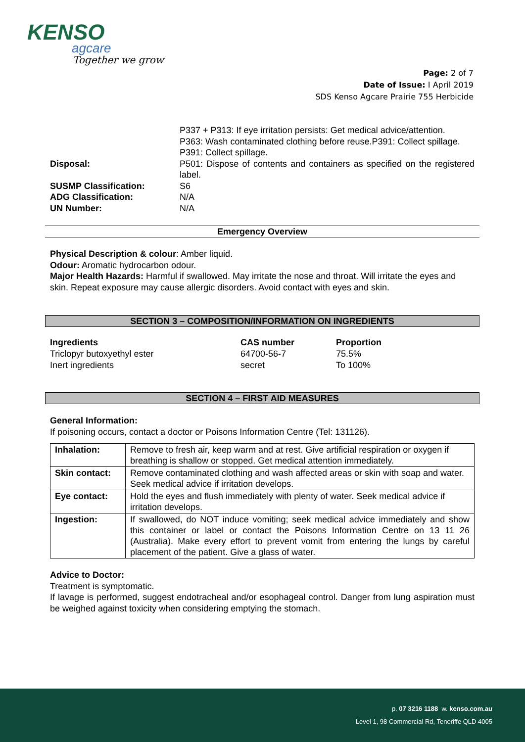KENSO
agcare
Together we grow
Page: 2 of 7
Date of Issue: I April 2019
SDS Kenso Agcare Prairie 755 Herbicide
P337 + P313: If eye irritation persists: Get medical advice/attention.
P363: Wash contaminated clothing before reuse.P391: Collect spillage.
P391: Collect spillage.
Disposal: P501: Dispose of contents and containers as specified on the registered label.
SUSMP Classification: S6
ADG Classification: N/A
UN Number: N/A
Emergency Overview
Physical Description & colour: Amber liquid.
Odour: Aromatic hydrocarbon odour.
Major Health Hazards: Harmful if swallowed. May irritate the nose and throat. Will irritate the eyes and skin. Repeat exposure may cause allergic disorders. Avoid contact with eyes and skin.
SECTION 3 – COMPOSITION/INFORMATION ON INGREDIENTS
| Ingredients | CAS number | Proportion |
| Triclopyr butoxyethyl ester | 64700-56-7 | 75.5% |
| Inert ingredients | secret | To 100% |
SECTION 4 – FIRST AID MEASURES
General Information:
If poisoning occurs, contact a doctor or Poisons Information Centre (Tel: 131126).
| Inhalation: | Remove to fresh air, keep warm and at rest. Give artificial respiration or oxygen if breathing is shallow or stopped. Get medical attention immediately. |
| Skin contact: | Remove contaminated clothing and wash affected areas or skin with soap and water. Seek medical advice if irritation develops. |
| Eye contact: | Hold the eyes and flush immediately with plenty of water. Seek medical advice if irritation develops. |
| Ingestion: | If swallowed, do NOT induce vomiting; seek medical advice immediately and show this container or label or contact the Poisons Information Centre on 13 11 26 (Australia). Make every effort to prevent vomit from entering the lungs by careful placement of the patient. Give a glass of water. |
Advice to Doctor:
Treatment is symptomatic.
If lavage is performed, suggest endotracheal and/or esophageal control. Danger from lung aspiration must be weighed against toxicity when considering emptying the stomach.
p. 07 3216 1188 w. kenso.com.au
Level 1, 98 Commercial Rd, Teneriffe QLD 4005